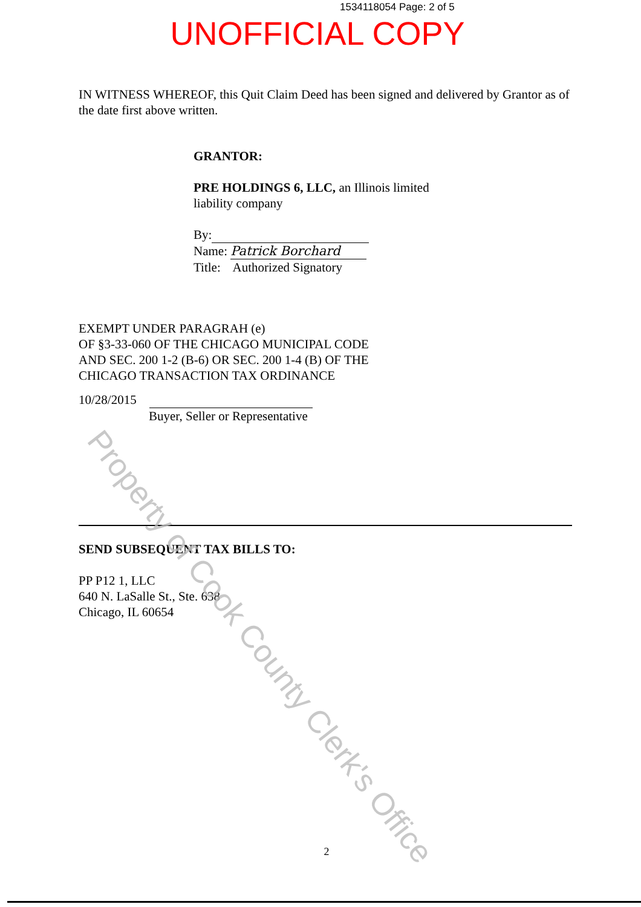1534118054 Page: 2 of 5
UNOFFICIAL COPY
IN WITNESS WHEREOF, this Quit Claim Deed has been signed and delivered by Grantor as of the date first above written.
GRANTOR:
PRE HOLDINGS 6, LLC, an Illinois limited liability company
By:
Name: Patrick Borchard
Title: Authorized Signatory
EXEMPT UNDER PARAGRAH (e)
OF §3-33-060 OF THE CHICAGO MUNICIPAL CODE
AND SEC. 200 1-2 (B-6) OR SEC. 200 1-4 (B) OF THE
CHICAGO TRANSACTION TAX ORDINANCE
10/28/2015
Buyer, Seller or Representative
SEND SUBSEQUENT TAX BILLS TO:
PP P12 1, LLC
640 N. LaSalle St., Ste. 638
Chicago, IL 60654
2
Property of Cook County Clerk's Office